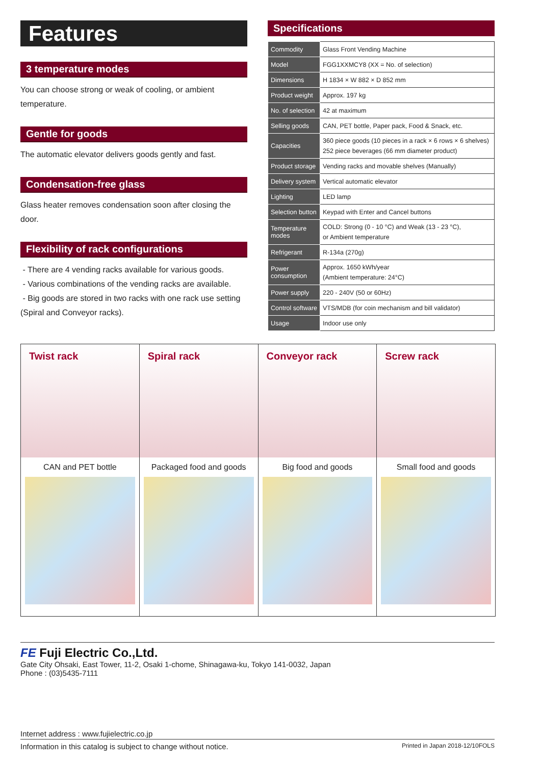Features
3 temperature modes
You can choose strong or weak of cooling, or ambient temperature.
Gentle for goods
The automatic elevator delivers goods gently and fast.
Condensation-free glass
Glass heater removes condensation soon after closing the door.
Flexibility of rack configurations
- There are 4 vending racks available for various goods.
- Various combinations of the vending racks are available.
- Big goods are stored in two racks with one rack use setting (Spiral and Conveyor racks).
Specifications
| Commodity | Glass Front Vending Machine |
| Model | FGG1XXMCY8 (XX = No. of selection) |
| Dimensions | H 1834 × W 882 × D 852 mm |
| Product weight | Approx. 197 kg |
| No. of selection | 42 at maximum |
| Selling goods | CAN, PET bottle, Paper pack, Food & Snack, etc. |
| Capacities | 360 piece goods (10 pieces in a rack × 6 rows × 6 shelves) 252 piece beverages (66 mm diameter product) |
| Product storage | Vending racks and movable shelves (Manually) |
| Delivery system | Vertical automatic elevator |
| Lighting | LED lamp |
| Selection button | Keypad with Enter and Cancel buttons |
| Temperature modes | COLD: Strong (0 - 10 °C) and Weak (13 - 23 °C), or Ambient temperature |
| Refrigerant | R-134a (270g) |
| Power consumption | Approx. 1650 kWh/year (Ambient temperature: 24°C) |
| Power supply | 220 - 240V (50 or 60Hz) |
| Control software | VTS/MDB (for coin mechanism and bill validator) |
| Usage | Indoor use only |
Twist rack
CAN and PET bottle
Spiral rack
Packaged food and goods
Conveyor rack
Big food and goods
Screw rack
Small food and goods
FE Fuji Electric Co.,Ltd.
Gate City Ohsaki, East Tower, 11-2, Osaki 1-chome, Shinagawa-ku, Tokyo 141-0032, Japan
Phone : (03)5435-7111
Internet address : www.fujielectric.co.jp
Information in this catalog is subject to change without notice. Printed in Japan 2018-12/10FOLS